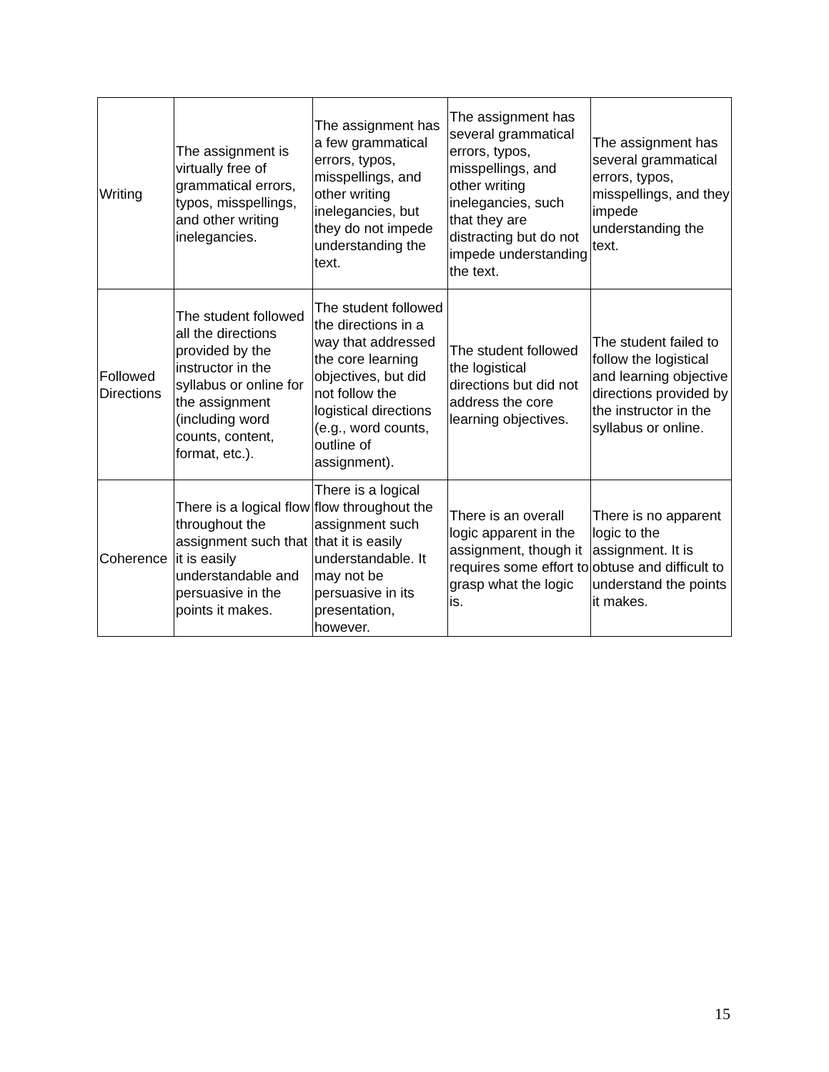| Writing | The assignment is virtually free of grammatical errors, typos, misspellings, and other writing inelegancies. | The assignment has a few grammatical errors, typos, misspellings, and other writing inelegancies, but they do not impede understanding the text. | The assignment has several grammatical errors, typos, misspellings, and other writing inelegancies, such that they are distracting but do not impede understanding the text. | The assignment has several grammatical errors, typos, misspellings, and they impede understanding the text. |
| Followed Directions | The student followed all the directions provided by the instructor in the syllabus or online for the assignment (including word counts, content, format, etc.). | The student followed the directions in a way that addressed the core learning objectives, but did not follow the logistical directions (e.g., word counts, outline of assignment). | The student followed the logistical directions but did not address the core learning objectives. | The student failed to follow the logistical and learning objective directions provided by the instructor in the syllabus or online. |
| Coherence | There is a logical flow throughout the assignment such that it is easily understandable and persuasive in the points it makes. | There is a logical flow throughout the assignment such that it is easily understandable. It may not be persuasive in its presentation, however. | There is an overall logic apparent in the assignment, though it requires some effort to grasp what the logic is. | There is no apparent logic to the assignment. It is obtuse and difficult to understand the points it makes. |
15